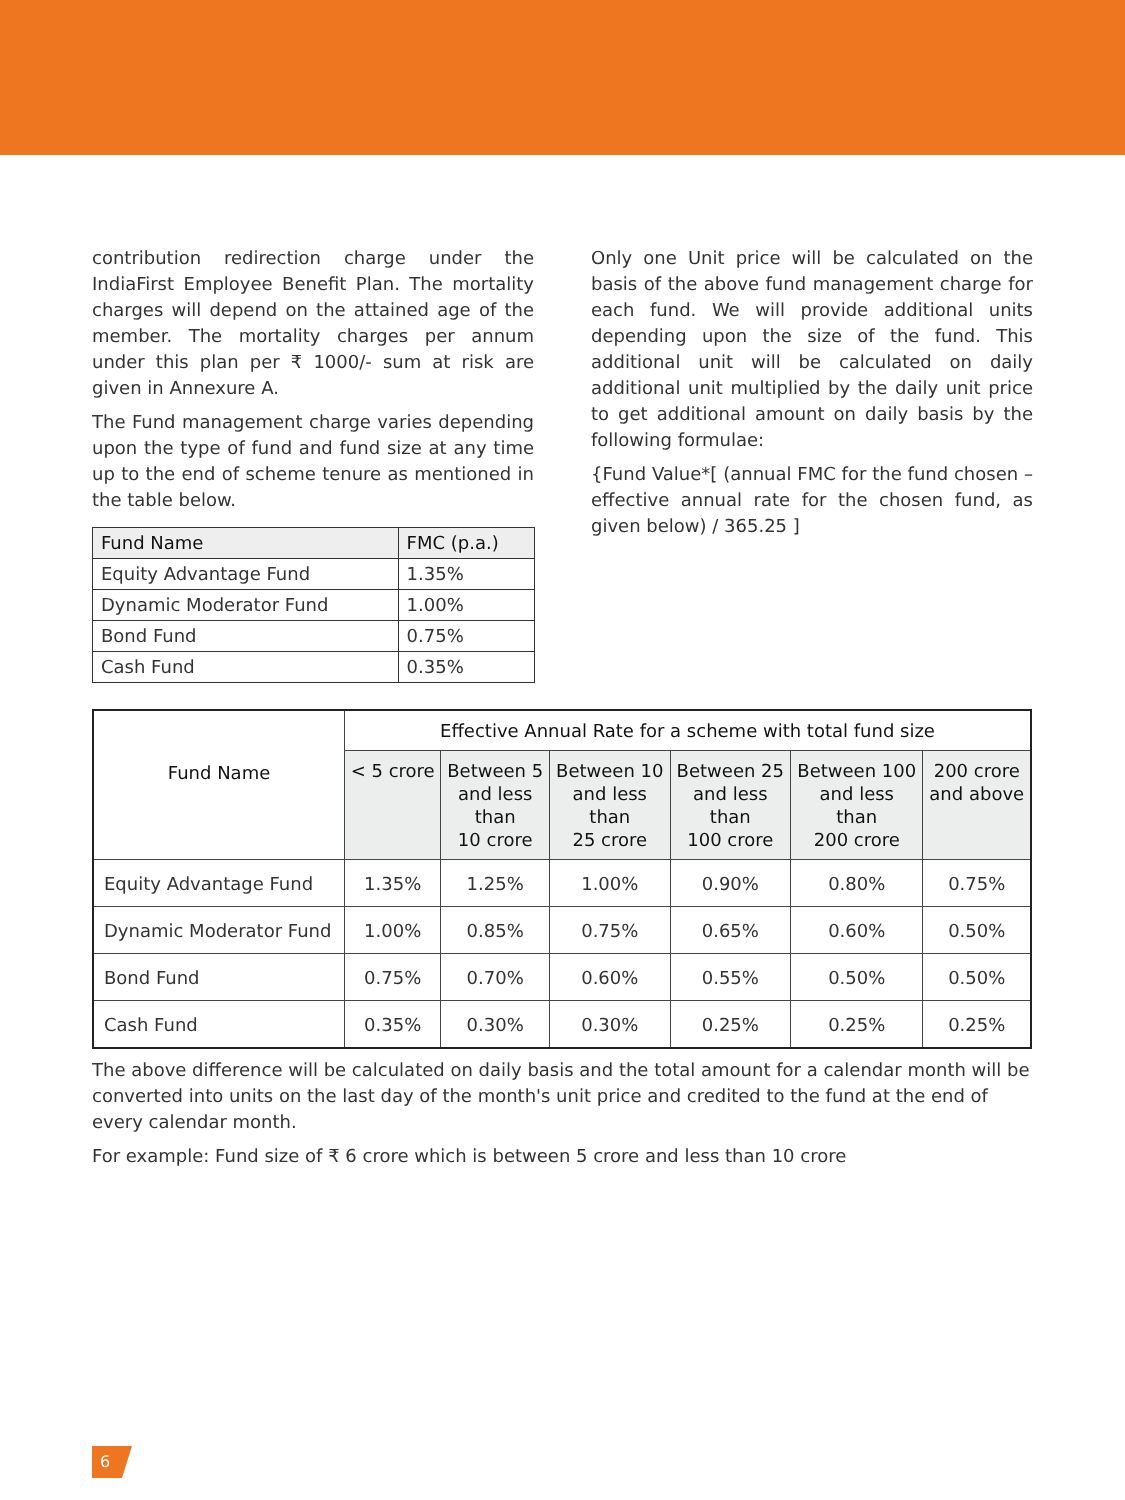contribution redirection charge under the IndiaFirst Employee Benefit Plan. The mortality charges will depend on the attained age of the member. The mortality charges per annum under this plan per ₹ 1000/- sum at risk are given in Annexure A.
The Fund management charge varies depending upon the type of fund and fund size at any time up to the end of scheme tenure as mentioned in the table below.
| Fund Name | FMC (p.a.) |
| --- | --- |
| Equity Advantage Fund | 1.35% |
| Dynamic Moderator Fund | 1.00% |
| Bond Fund | 0.75% |
| Cash Fund | 0.35% |
Only one Unit price will be calculated on the basis of the above fund management charge for each fund. We will provide additional units depending upon the size of the fund. This additional unit will be calculated on daily additional unit multiplied by the daily unit price to get additional amount on daily basis by the following formulae:
{Fund Value*[ (annual FMC for the fund chosen – effective annual rate for the chosen fund, as given below) / 365.25 ]
| Fund Name | Effective Annual Rate for a scheme with total fund size | | | | | |
| --- | --- | --- | --- | --- | --- | --- |
| | < 5 crore | Between 5 and less than 10 crore | Between 10 and less than 25 crore | Between 25 and less than 100 crore | Between 100 and less than 200 crore | 200 crore and above |
| Equity Advantage Fund | 1.35% | 1.25% | 1.00% | 0.90% | 0.80% | 0.75% |
| Dynamic Moderator Fund | 1.00% | 0.85% | 0.75% | 0.65% | 0.60% | 0.50% |
| Bond Fund | 0.75% | 0.70% | 0.60% | 0.55% | 0.50% | 0.50% |
| Cash Fund | 0.35% | 0.30% | 0.30% | 0.25% | 0.25% | 0.25% |
The above difference will be calculated on daily basis and the total amount for a calendar month will be converted into units on the last day of the month's unit price and credited to the fund at the end of every calendar month.
For example: Fund size of ₹ 6 crore which is between 5 crore and less than 10 crore
6